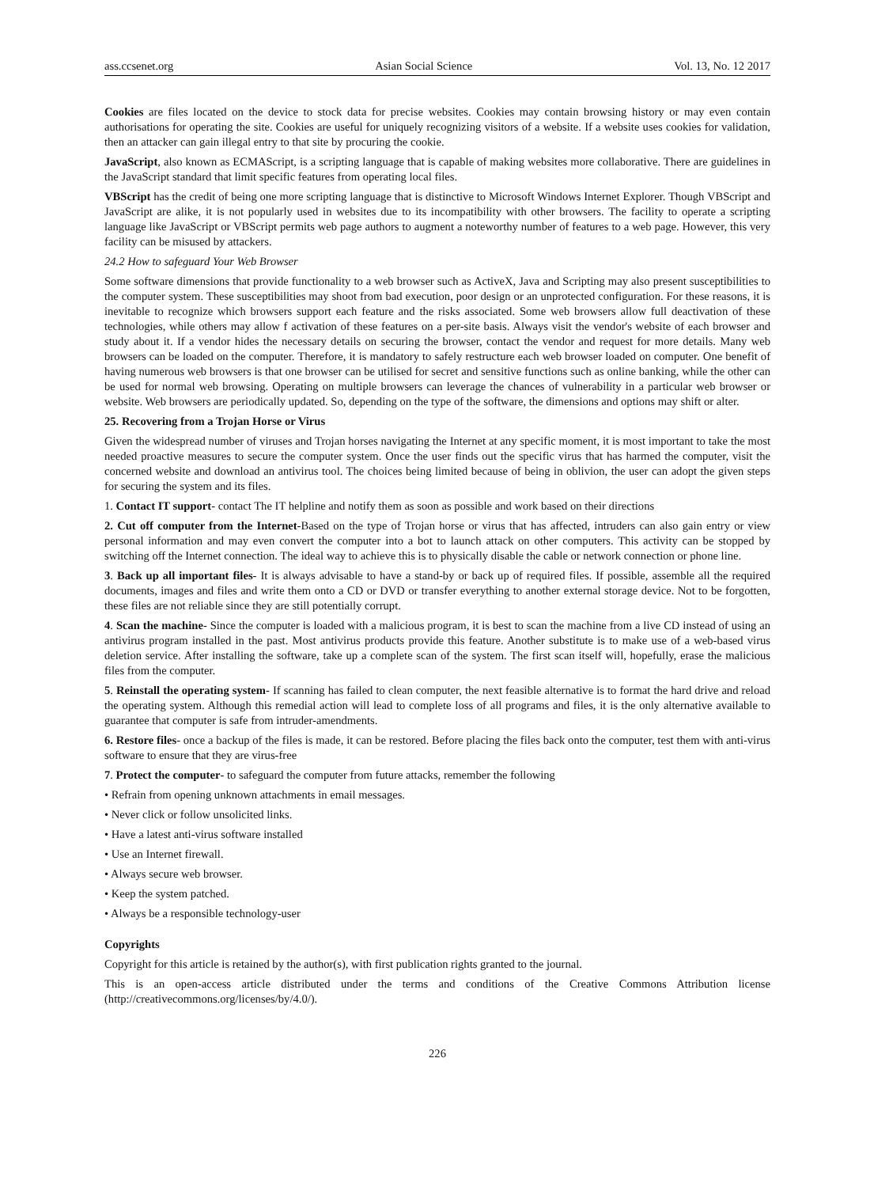ass.ccsenet.org Asian Social Science Vol. 13, No. 12 2017
Cookies are files located on the device to stock data for precise websites. Cookies may contain browsing history or may even contain authorisations for operating the site. Cookies are useful for uniquely recognizing visitors of a website. If a website uses cookies for validation, then an attacker can gain illegal entry to that site by procuring the cookie.
JavaScript, also known as ECMAScript, is a scripting language that is capable of making websites more collaborative. There are guidelines in the JavaScript standard that limit specific features from operating local files.
VBScript has the credit of being one more scripting language that is distinctive to Microsoft Windows Internet Explorer. Though VBScript and JavaScript are alike, it is not popularly used in websites due to its incompatibility with other browsers. The facility to operate a scripting language like JavaScript or VBScript permits web page authors to augment a noteworthy number of features to a web page. However, this very facility can be misused by attackers.
24.2 How to safeguard Your Web Browser
Some software dimensions that provide functionality to a web browser such as ActiveX, Java and Scripting may also present susceptibilities to the computer system. These susceptibilities may shoot from bad execution, poor design or an unprotected configuration. For these reasons, it is inevitable to recognize which browsers support each feature and the risks associated. Some web browsers allow full deactivation of these technologies, while others may allow f activation of these features on a per-site basis. Always visit the vendor's website of each browser and study about it. If a vendor hides the necessary details on securing the browser, contact the vendor and request for more details. Many web browsers can be loaded on the computer. Therefore, it is mandatory to safely restructure each web browser loaded on computer. One benefit of having numerous web browsers is that one browser can be utilised for secret and sensitive functions such as online banking, while the other can be used for normal web browsing. Operating on multiple browsers can leverage the chances of vulnerability in a particular web browser or website. Web browsers are periodically updated. So, depending on the type of the software, the dimensions and options may shift or alter.
25. Recovering from a Trojan Horse or Virus
Given the widespread number of viruses and Trojan horses navigating the Internet at any specific moment, it is most important to take the most needed proactive measures to secure the computer system. Once the user finds out the specific virus that has harmed the computer, visit the concerned website and download an antivirus tool. The choices being limited because of being in oblivion, the user can adopt the given steps for securing the system and its files.
1. Contact IT support- contact The IT helpline and notify them as soon as possible and work based on their directions
2. Cut off computer from the Internet-Based on the type of Trojan horse or virus that has affected, intruders can also gain entry or view personal information and may even convert the computer into a bot to launch attack on other computers. This activity can be stopped by switching off the Internet connection. The ideal way to achieve this is to physically disable the cable or network connection or phone line.
3. Back up all important files- It is always advisable to have a stand-by or back up of required files. If possible, assemble all the required documents, images and files and write them onto a CD or DVD or transfer everything to another external storage device. Not to be forgotten, these files are not reliable since they are still potentially corrupt.
4. Scan the machine- Since the computer is loaded with a malicious program, it is best to scan the machine from a live CD instead of using an antivirus program installed in the past. Most antivirus products provide this feature. Another substitute is to make use of a web-based virus deletion service. After installing the software, take up a complete scan of the system. The first scan itself will, hopefully, erase the malicious files from the computer.
5. Reinstall the operating system- If scanning has failed to clean computer, the next feasible alternative is to format the hard drive and reload the operating system. Although this remedial action will lead to complete loss of all programs and files, it is the only alternative available to guarantee that computer is safe from intruder-amendments.
6. Restore files- once a backup of the files is made, it can be restored. Before placing the files back onto the computer, test them with anti-virus software to ensure that they are virus-free
7. Protect the computer- to safeguard the computer from future attacks, remember the following
• Refrain from opening unknown attachments in email messages.
• Never click or follow unsolicited links.
• Have a latest anti-virus software installed
• Use an Internet firewall.
• Always secure web browser.
• Keep the system patched.
• Always be a responsible technology-user
Copyrights
Copyright for this article is retained by the author(s), with first publication rights granted to the journal.
This is an open-access article distributed under the terms and conditions of the Creative Commons Attribution license (http://creativecommons.org/licenses/by/4.0/).
226